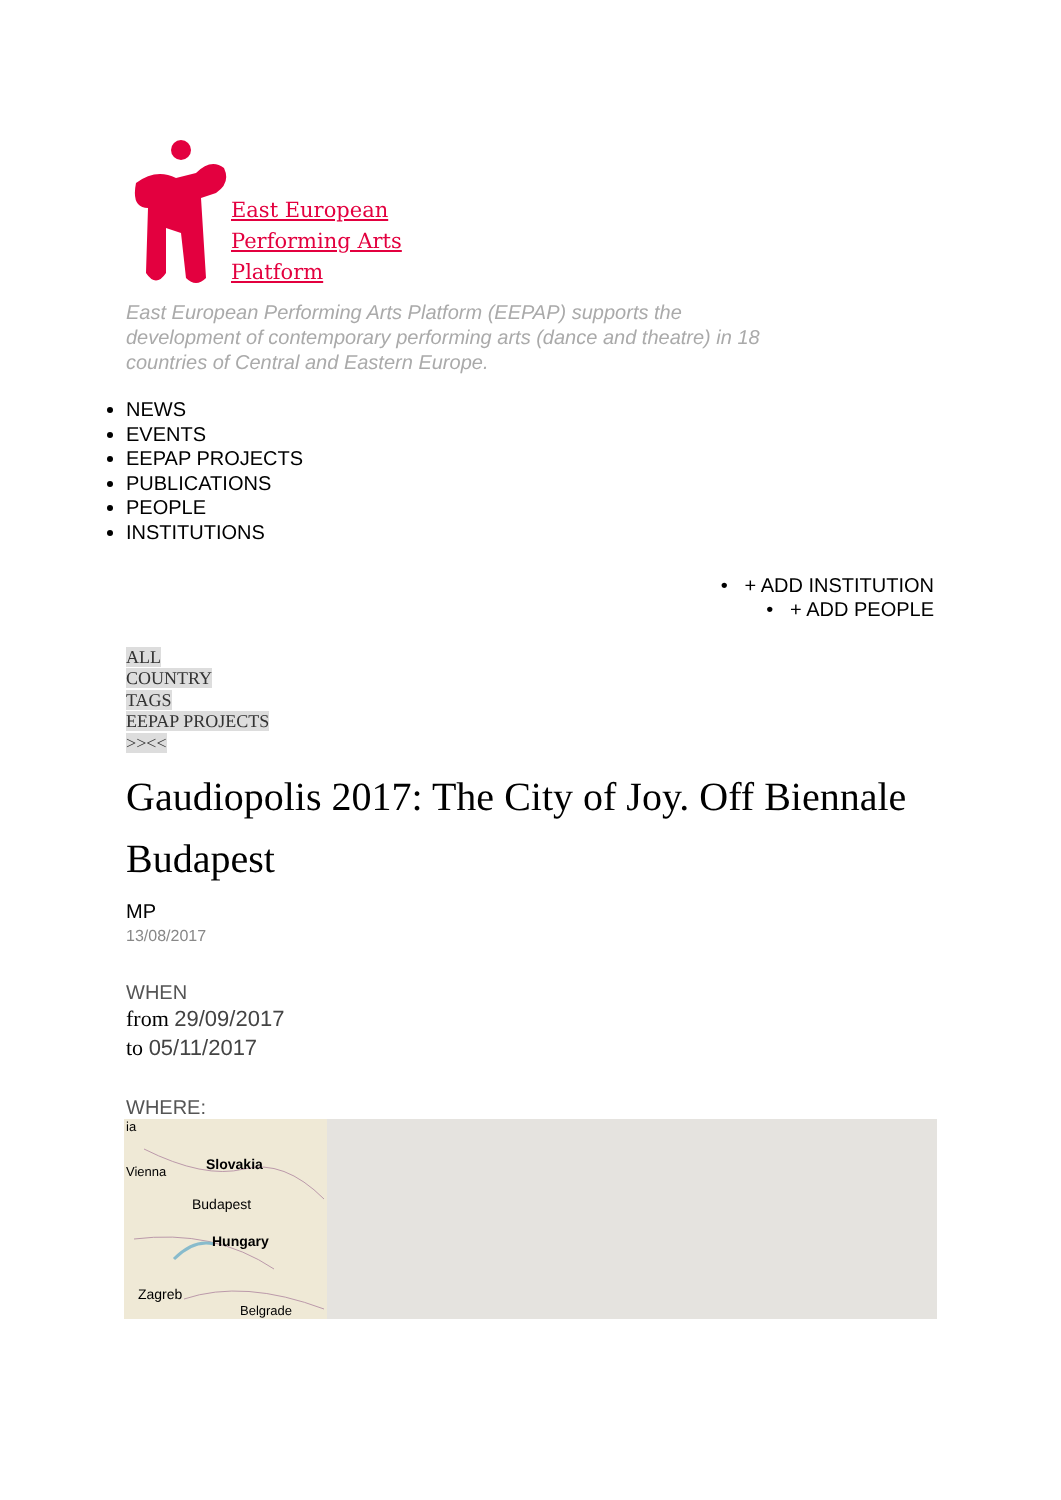East European
Performing Arts
Platform
East European Performing Arts Platform (EEPAP) supports the development of contemporary performing arts (dance and theatre) in 18 countries of Central and Eastern Europe.
NEWS
EVENTS
EEPAP PROJECTS
PUBLICATIONS
PEOPLE
INSTITUTIONS
• + ADD INSTITUTION
• + ADD PEOPLE
ALL
COUNTRY
TAGS
EEPAP PROJECTS
>><<
Gaudiopolis 2017: The City of Joy. Off Biennale Budapest
MP
13/08/2017
WHEN
from 29/09/2017
to 05/11/2017
WHERE:
ia
Slovakia
Vienna
Budapest
Hungary
Zagreb
Belgrade